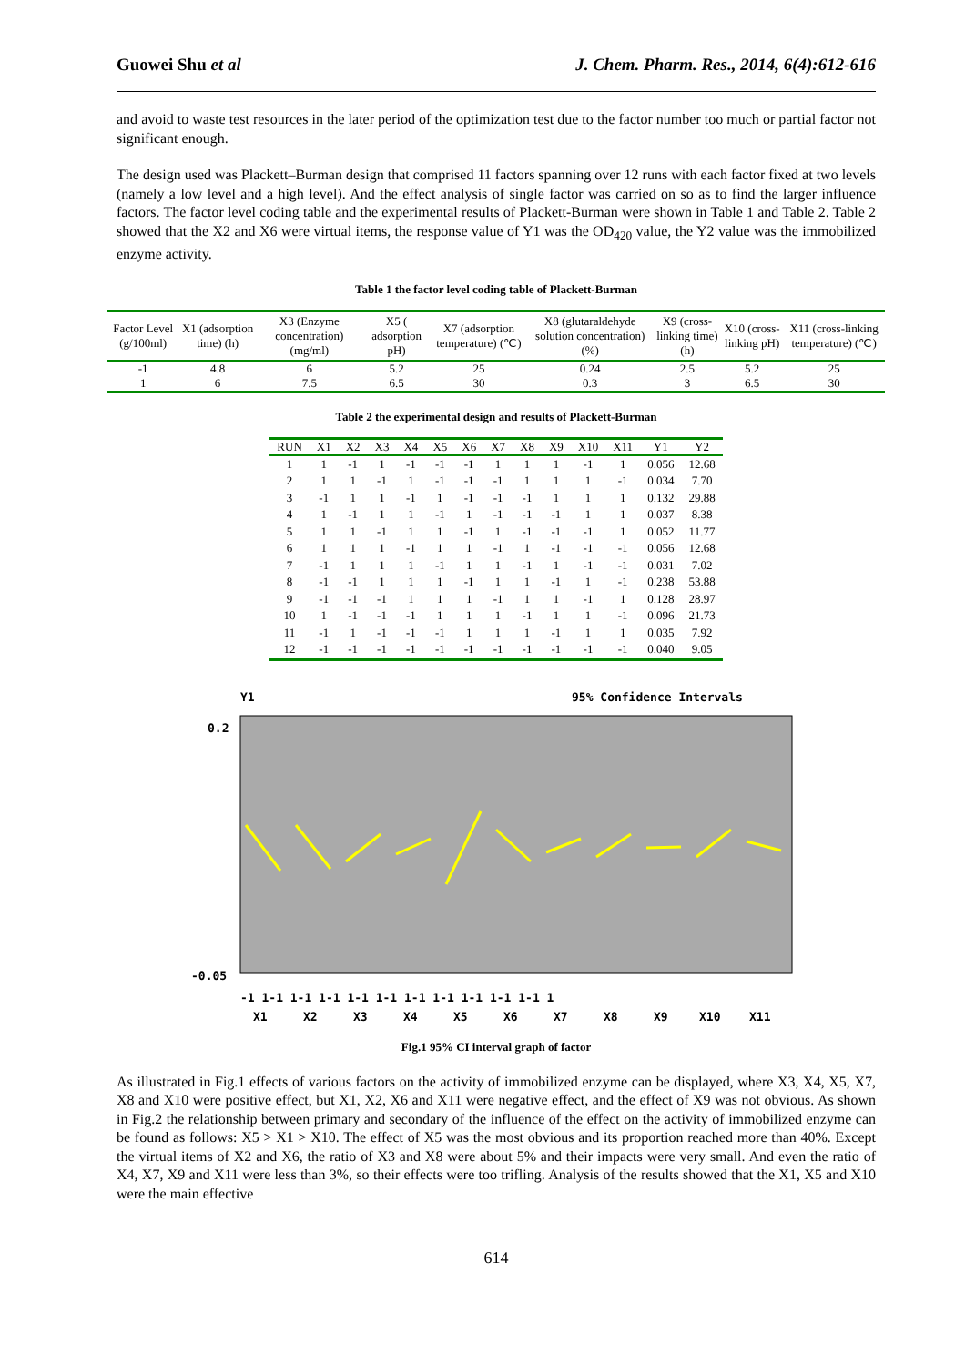Guowei Shu et al J. Chem. Pharm. Res., 2014, 6(4):612-616
and avoid to waste test resources in the later period of the optimization test due to the factor number too much or partial factor not significant enough.
The design used was Plackett–Burman design that comprised 11 factors spanning over 12 runs with each factor fixed at two levels (namely a low level and a high level). And the effect analysis of single factor was carried on so as to find the larger influence factors. The factor level coding table and the experimental results of Plackett-Burman were shown in Table 1 and Table 2. Table 2 showed that the X2 and X6 were virtual items, the response value of Y1 was the OD<sub>420</sub> value, the Y2 value was the immobilized enzyme activity.
Table 1 the factor level coding table of Plackett-Burman
| Factor Level (g/100ml) | X1 (adsorption time) (h) | X3 (Enzyme concentration) (mg/ml) | X5 ( adsorption pH) | X7 (adsorption temperature) (℃) | X8 (glutaraldehyde solution concentration) (%) | X9 (cross-linking time) (h) | X10 (cross-linking pH) | X11 (cross-linking temperature) (℃) |
| --- | --- | --- | --- | --- | --- | --- | --- | --- |
| -1 | 4.8 | 6 | 5.2 | 25 | 0.24 | 2.5 | 5.2 | 25 |
| 1 | 6 | 7.5 | 6.5 | 30 | 0.3 | 3 | 6.5 | 30 |
Table 2 the experimental design and results of Plackett-Burman
| RUN | X1 | X2 | X3 | X4 | X5 | X6 | X7 | X8 | X9 | X10 | X11 | Y1 | Y2 |
| --- | --- | --- | --- | --- | --- | --- | --- | --- | --- | --- | --- | --- | --- |
| 1 | 1 | -1 | 1 | -1 | -1 | -1 | 1 | 1 | 1 | -1 | 1 | 0.056 | 12.68 |
| 2 | 1 | 1 | -1 | 1 | -1 | -1 | -1 | 1 | 1 | 1 | -1 | 0.034 | 7.70 |
| 3 | -1 | 1 | 1 | -1 | 1 | -1 | -1 | -1 | 1 | 1 | 1 | 0.132 | 29.88 |
| 4 | 1 | -1 | 1 | 1 | -1 | 1 | -1 | -1 | -1 | 1 | 1 | 0.037 | 8.38 |
| 5 | 1 | 1 | -1 | 1 | 1 | -1 | 1 | -1 | -1 | -1 | 1 | 0.052 | 11.77 |
| 6 | 1 | 1 | 1 | -1 | 1 | 1 | -1 | 1 | -1 | -1 | -1 | 0.056 | 12.68 |
| 7 | -1 | 1 | 1 | 1 | -1 | 1 | 1 | -1 | 1 | -1 | -1 | 0.031 | 7.02 |
| 8 | -1 | -1 | 1 | 1 | 1 | -1 | 1 | 1 | -1 | 1 | -1 | 0.238 | 53.88 |
| 9 | -1 | -1 | -1 | 1 | 1 | 1 | -1 | 1 | 1 | -1 | 1 | 0.128 | 28.97 |
| 10 | 1 | -1 | -1 | -1 | 1 | 1 | 1 | -1 | 1 | 1 | -1 | 0.096 | 21.73 |
| 11 | -1 | 1 | -1 | -1 | -1 | 1 | 1 | 1 | -1 | 1 | 1 | 0.035 | 7.92 |
| 12 | -1 | -1 | -1 | -1 | -1 | -1 | -1 | -1 | -1 | -1 | -1 | 0.040 | 9.05 |
Y1
95% Confidence Intervals
0.2
-0.05
-1 1-1 1-1 1-1 1-1 1-1 1-1 1-1 1-1 1-1 1-1 1
X1
X2
X3
X4
X5
X6
X7
X8
X9
X10
X11
Fig.1 95% CI interval graph of factor
As illustrated in Fig.1 effects of various factors on the activity of immobilized enzyme can be displayed, where X3, X4, X5, X7, X8 and X10 were positive effect, but X1, X2, X6 and X11 were negative effect, and the effect of X9 was not obvious. As shown in Fig.2 the relationship between primary and secondary of the influence of the effect on the activity of immobilized enzyme can be found as follows: X5 > X1 > X10. The effect of X5 was the most obvious and its proportion reached more than 40%. Except the virtual items of X2 and X6, the ratio of X3 and X8 were about 5% and their impacts were very small. And even the ratio of X4, X7, X9 and X11 were less than 3%, so their effects were too trifling. Analysis of the results showed that the X1, X5 and X10 were the main effective
614